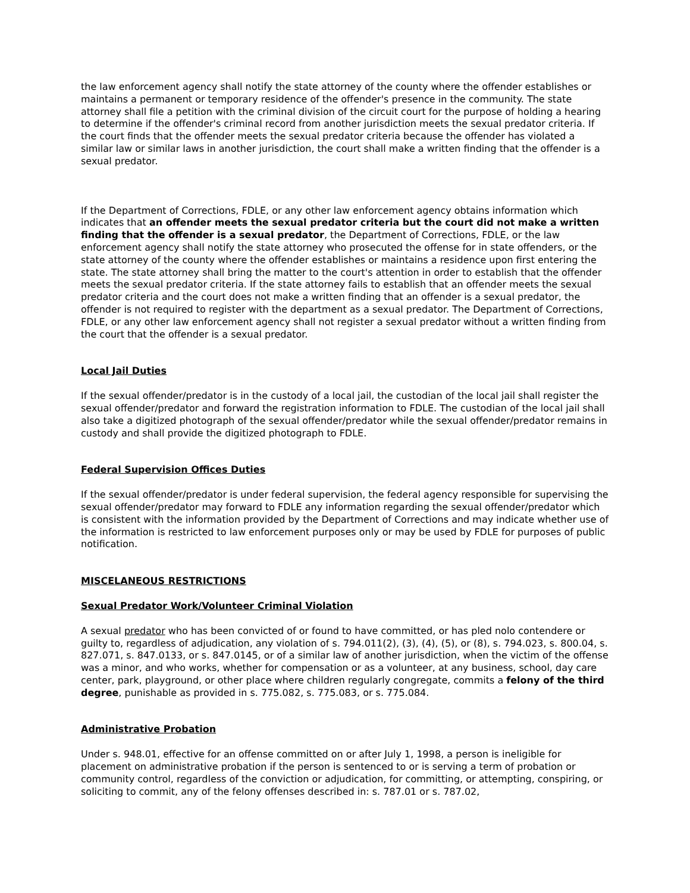the law enforcement agency shall notify the state attorney of the county where the offender establishes or maintains a permanent or temporary residence of the offender's presence in the community. The state attorney shall file a petition with the criminal division of the circuit court for the purpose of holding a hearing to determine if the offender's criminal record from another jurisdiction meets the sexual predator criteria. If the court finds that the offender meets the sexual predator criteria because the offender has violated a similar law or similar laws in another jurisdiction, the court shall make a written finding that the offender is a sexual predator.
If the Department of Corrections, FDLE, or any other law enforcement agency obtains information which indicates that an offender meets the sexual predator criteria but the court did not make a written finding that the offender is a sexual predator, the Department of Corrections, FDLE, or the law enforcement agency shall notify the state attorney who prosecuted the offense for in state offenders, or the state attorney of the county where the offender establishes or maintains a residence upon first entering the state. The state attorney shall bring the matter to the court's attention in order to establish that the offender meets the sexual predator criteria. If the state attorney fails to establish that an offender meets the sexual predator criteria and the court does not make a written finding that an offender is a sexual predator, the offender is not required to register with the department as a sexual predator. The Department of Corrections, FDLE, or any other law enforcement agency shall not register a sexual predator without a written finding from the court that the offender is a sexual predator.
Local Jail Duties
If the sexual offender/predator is in the custody of a local jail, the custodian of the local jail shall register the sexual offender/predator and forward the registration information to FDLE. The custodian of the local jail shall also take a digitized photograph of the sexual offender/predator while the sexual offender/predator remains in custody and shall provide the digitized photograph to FDLE.
Federal Supervision Offices Duties
If the sexual offender/predator is under federal supervision, the federal agency responsible for supervising the sexual offender/predator may forward to FDLE any information regarding the sexual offender/predator which is consistent with the information provided by the Department of Corrections and may indicate whether use of the information is restricted to law enforcement purposes only or may be used by FDLE for purposes of public notification.
MISCELANEOUS RESTRICTIONS
Sexual Predator Work/Volunteer Criminal Violation
A sexual predator who has been convicted of or found to have committed, or has pled nolo contendere or guilty to, regardless of adjudication, any violation of s. 794.011(2), (3), (4), (5), or (8), s. 794.023, s. 800.04, s. 827.071, s. 847.0133, or s. 847.0145, or of a similar law of another jurisdiction, when the victim of the offense was a minor, and who works, whether for compensation or as a volunteer, at any business, school, day care center, park, playground, or other place where children regularly congregate, commits a felony of the third degree, punishable as provided in s. 775.082, s. 775.083, or s. 775.084.
Administrative Probation
Under s. 948.01, effective for an offense committed on or after July 1, 1998, a person is ineligible for placement on administrative probation if the person is sentenced to or is serving a term of probation or community control, regardless of the conviction or adjudication, for committing, or attempting, conspiring, or soliciting to commit, any of the felony offenses described in: s. 787.01 or s. 787.02,